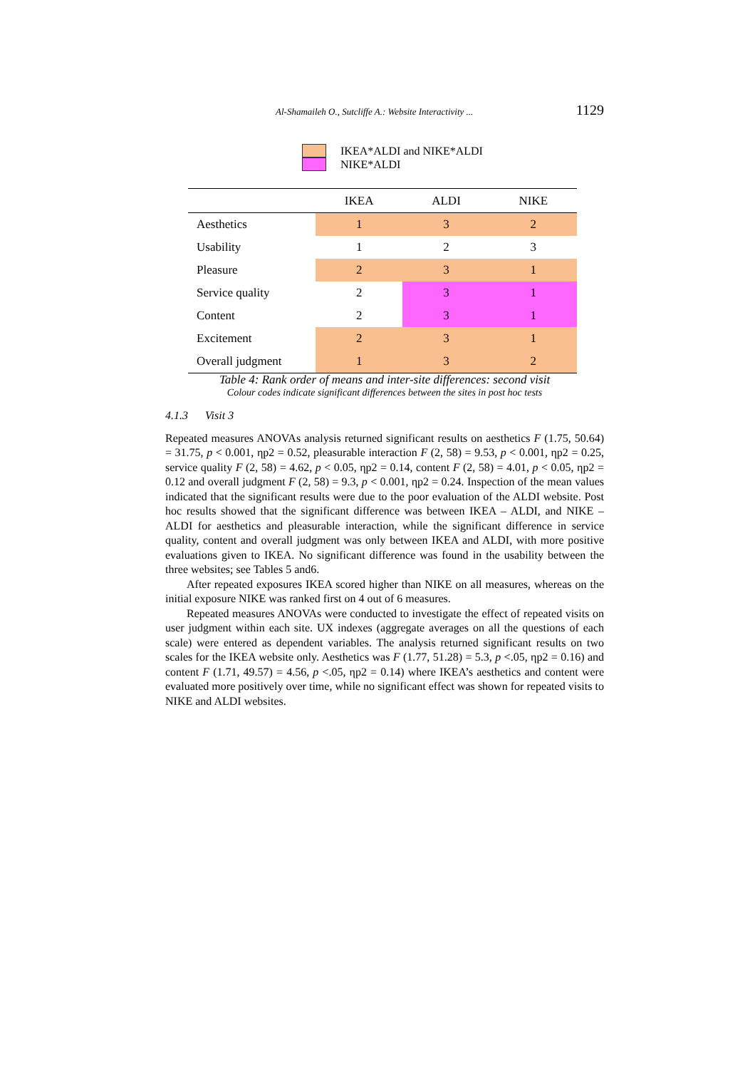Al-Shamaileh O., Sutcliffe A.: Website Interactivity ... 1129
IKEA*ALDI and NIKE*ALDI
NIKE*ALDI
| | IKEA | ALDI | NIKE |
| --- | --- | --- | --- |
| Aesthetics | 1 | 3 | 2 |
| Usability | 1 | 2 | 3 |
| Pleasure | 2 | 3 | 1 |
| Service quality | 2 | 3 | 1 |
| Content | 2 | 3 | 1 |
| Excitement | 2 | 3 | 1 |
| Overall judgment | 1 | 3 | 2 |
Table 4: Rank order of means and inter-site differences: second visit
Colour codes indicate significant differences between the sites in post hoc tests
4.1.3 Visit 3
Repeated measures ANOVAs analysis returned significant results on aesthetics F (1.75, 50.64) = 31.75, p < 0.001, ηp2 = 0.52, pleasurable interaction F (2, 58) = 9.53, p < 0.001, ηp2 = 0.25, service quality F (2, 58) = 4.62, p < 0.05, ηp2 = 0.14, content F (2, 58) = 4.01, p < 0.05, ηp2 = 0.12 and overall judgment F (2, 58) = 9.3, p < 0.001, ηp2 = 0.24. Inspection of the mean values indicated that the significant results were due to the poor evaluation of the ALDI website. Post hoc results showed that the significant difference was between IKEA – ALDI, and NIKE – ALDI for aesthetics and pleasurable interaction, while the significant difference in service quality, content and overall judgment was only between IKEA and ALDI, with more positive evaluations given to IKEA. No significant difference was found in the usability between the three websites; see Tables 5 and6.
After repeated exposures IKEA scored higher than NIKE on all measures, whereas on the initial exposure NIKE was ranked first on 4 out of 6 measures.
Repeated measures ANOVAs were conducted to investigate the effect of repeated visits on user judgment within each site. UX indexes (aggregate averages on all the questions of each scale) were entered as dependent variables. The analysis returned significant results on two scales for the IKEA website only. Aesthetics was F (1.77, 51.28) = 5.3, p <.05, ηp2 = 0.16) and content F (1.71, 49.57) = 4.56, p <.05, ηp2 = 0.14) where IKEA’s aesthetics and content were evaluated more positively over time, while no significant effect was shown for repeated visits to NIKE and ALDI websites.